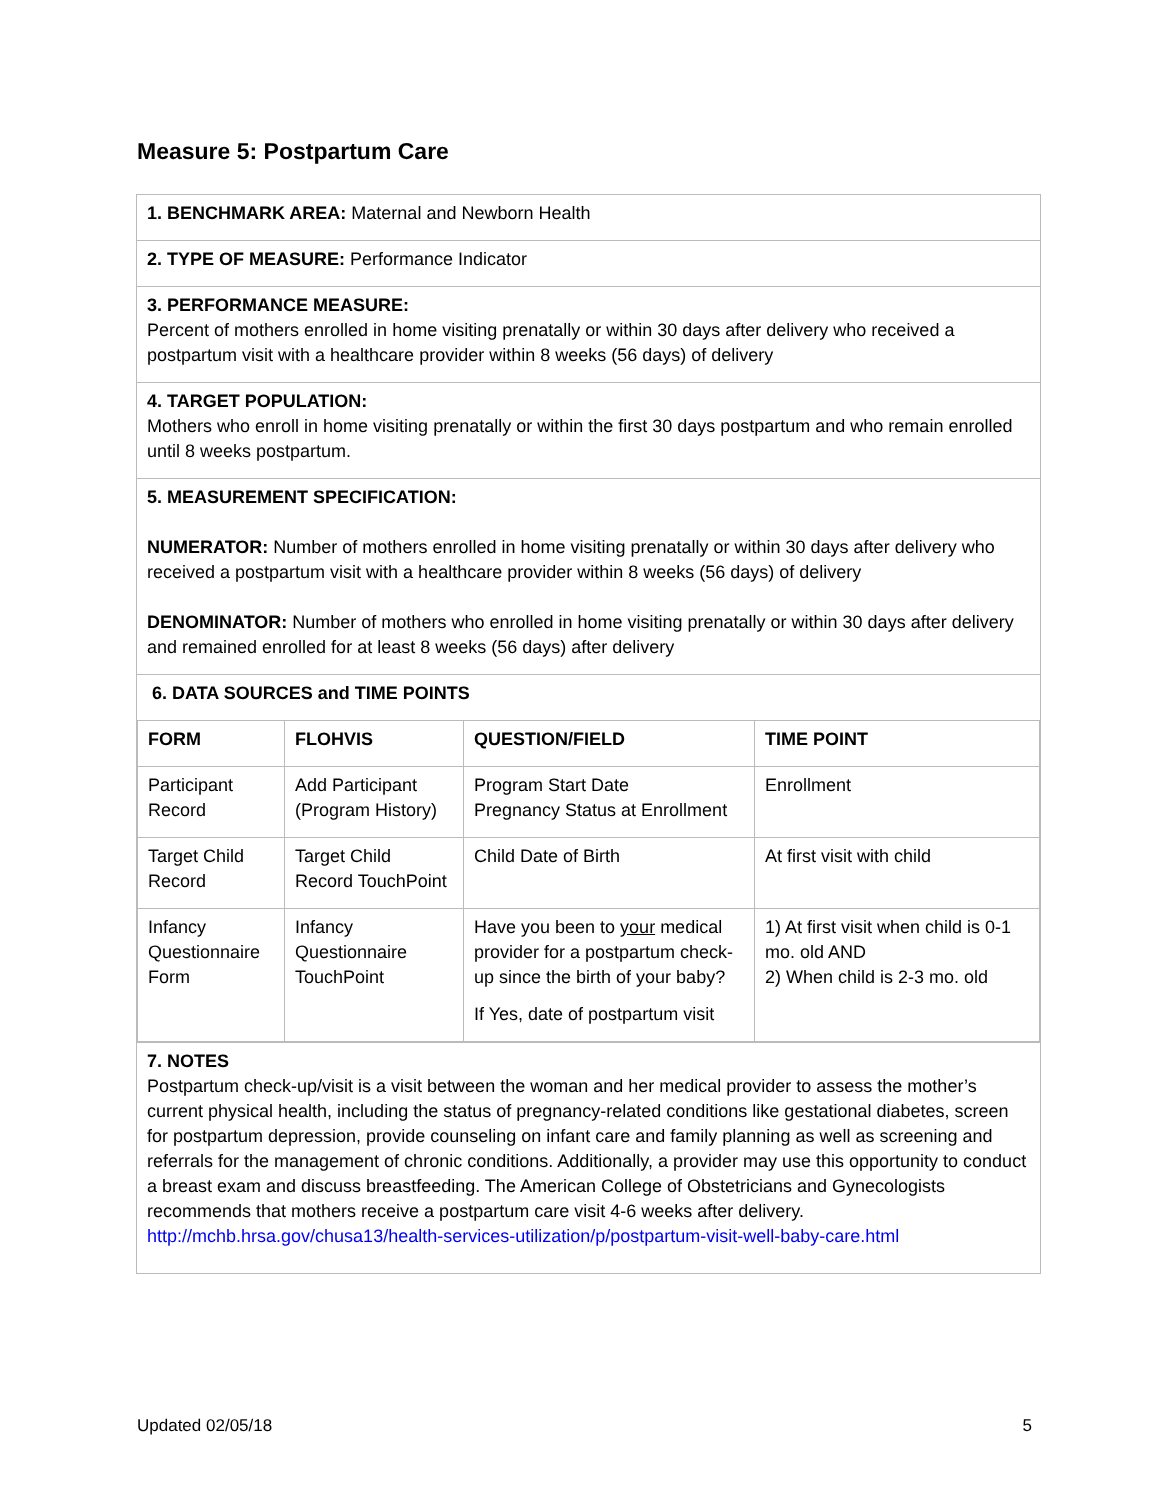Measure 5: Postpartum Care
| 1. BENCHMARK AREA: Maternal and Newborn Health |
| 2. TYPE OF MEASURE: Performance Indicator |
| 3. PERFORMANCE MEASURE: Percent of mothers enrolled in home visiting prenatally or within 30 days after delivery who received a postpartum visit with a healthcare provider within 8 weeks (56 days) of delivery |
| 4. TARGET POPULATION: Mothers who enroll in home visiting prenatally or within the first 30 days postpartum and who remain enrolled until 8 weeks postpartum. |
| 5. MEASUREMENT SPECIFICATION: NUMERATOR: Number of mothers enrolled in home visiting prenatally or within 30 days after delivery who received a postpartum visit with a healthcare provider within 8 weeks (56 days) of delivery DENOMINATOR: Number of mothers who enrolled in home visiting prenatally or within 30 days after delivery and remained enrolled for at least 8 weeks (56 days) after delivery |
| 6. DATA SOURCES and TIME POINTS / FORM / FLOHVIS / QUESTION/FIELD / TIME POINT / / --- / --- / --- / --- / / Participant Record / Add Participant (Program History) / Program Start Date Pregnancy Status at Enrollment / Enrollment / / Target Child Record / Target Child Record TouchPoint / Child Date of Birth / At first visit with child / / Infancy Questionnaire Form / Infancy Questionnaire TouchPoint / Have you been to your medical provider for a postpartum check-up since the birth of your baby? If Yes, date of postpartum visit / 1) At first visit when child is 0-1 mo. old AND 2) When child is 2-3 mo. old / |
| 7. NOTES Postpartum check-up/visit is a visit between the woman and her medical provider to assess the mother’s current physical health, including the status of pregnancy-related conditions like gestational diabetes, screen for postpartum depression, provide counseling on infant care and family planning as well as screening and referrals for the management of chronic conditions. Additionally, a provider may use this opportunity to conduct a breast exam and discuss breastfeeding. The American College of Obstetricians and Gynecologists recommends that mothers receive a postpartum care visit 4-6 weeks after delivery. http://mchb.hrsa.gov/chusa13/health-services-utilization/p/postpartum-visit-well-baby-care.html |
Updated 02/05/18 5